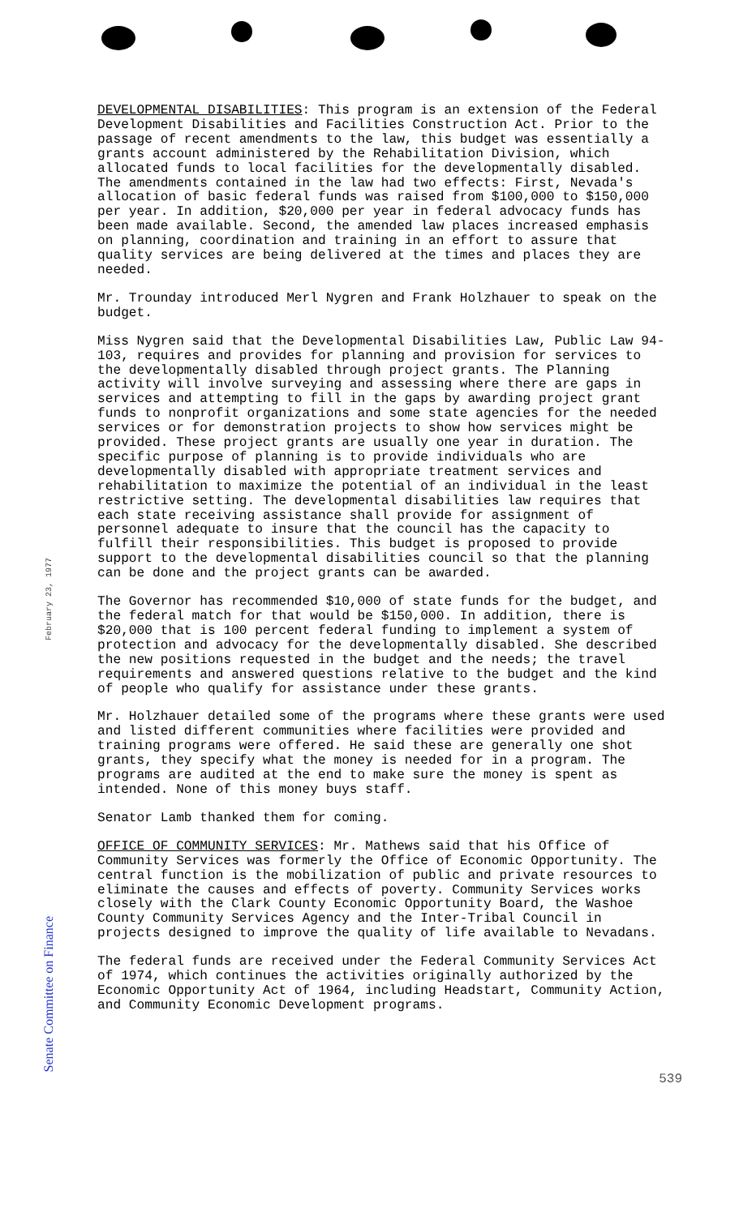February 23, 1977
Senate Committee on Finance
DEVELOPMENTAL DISABILITIES: This program is an extension of the Federal Development Disabilities and Facilities Construction Act. Prior to the passage of recent amendments to the law, this budget was essentially a grants account administered by the Rehabilitation Division, which allocated funds to local facilities for the developmentally disabled. The amendments contained in the law had two effects: First, Nevada's allocation of basic federal funds was raised from $100,000 to $150,000 per year. In addition, $20,000 per year in federal advocacy funds has been made available. Second, the amended law places increased emphasis on planning, coordination and training in an effort to assure that quality services are being delivered at the times and places they are needed.
Mr. Trounday introduced Merl Nygren and Frank Holzhauer to speak on the budget.
Miss Nygren said that the Developmental Disabilities Law, Public Law 94-103, requires and provides for planning and provision for services to the developmentally disabled through project grants. The Planning activity will involve surveying and assessing where there are gaps in services and attempting to fill in the gaps by awarding project grant funds to nonprofit organizations and some state agencies for the needed services or for demonstration projects to show how services might be provided. These project grants are usually one year in duration. The specific purpose of planning is to provide individuals who are developmentally disabled with appropriate treatment services and rehabilitation to maximize the potential of an individual in the least restrictive setting. The developmental disabilities law requires that each state receiving assistance shall provide for assignment of personnel adequate to insure that the council has the capacity to fulfill their responsibilities. This budget is proposed to provide support to the developmental disabilities council so that the planning can be done and the project grants can be awarded.
The Governor has recommended $10,000 of state funds for the budget, and the federal match for that would be $150,000. In addition, there is $20,000 that is 100 percent federal funding to implement a system of protection and advocacy for the developmentally disabled. She described the new positions requested in the budget and the needs; the travel requirements and answered questions relative to the budget and the kind of people who qualify for assistance under these grants.
Mr. Holzhauer detailed some of the programs where these grants were used and listed different communities where facilities were provided and training programs were offered. He said these are generally one shot grants, they specify what the money is needed for in a program. The programs are audited at the end to make sure the money is spent as intended. None of this money buys staff.
Senator Lamb thanked them for coming.
OFFICE OF COMMUNITY SERVICES: Mr. Mathews said that his Office of Community Services was formerly the Office of Economic Opportunity. The central function is the mobilization of public and private resources to eliminate the causes and effects of poverty. Community Services works closely with the Clark County Economic Opportunity Board, the Washoe County Community Services Agency and the Inter-Tribal Council in projects designed to improve the quality of life available to Nevadans.
The federal funds are received under the Federal Community Services Act of 1974, which continues the activities originally authorized by the Economic Opportunity Act of 1964, including Headstart, Community Action, and Community Economic Development programs.
539